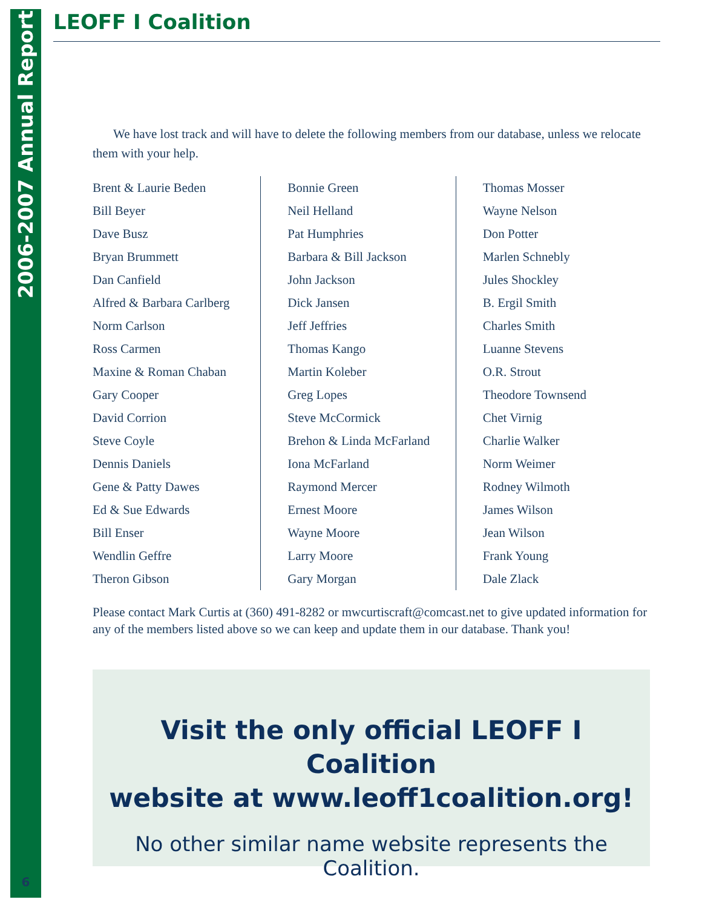2006-2007 Annual Report
LEOFF I Coalition
We have lost track and will have to delete the following members from our database, unless we relocate them with your help.
Brent & Laurie Beden
Bill Beyer
Dave Busz
Bryan Brummett
Dan Canfield
Alfred & Barbara Carlberg
Norm Carlson
Ross Carmen
Maxine & Roman Chaban
Gary Cooper
David Corrion
Steve Coyle
Dennis Daniels
Gene & Patty Dawes
Ed & Sue Edwards
Bill Enser
Wendlin Geffre
Theron Gibson
Bonnie Green
Neil Helland
Pat Humphries
Barbara & Bill Jackson
John Jackson
Dick Jansen
Jeff Jeffries
Thomas Kango
Martin Koleber
Greg Lopes
Steve McCormick
Brehon & Linda McFarland
Iona McFarland
Raymond Mercer
Ernest Moore
Wayne Moore
Larry Moore
Gary Morgan
Thomas Mosser
Wayne Nelson
Don Potter
Marlen Schnebly
Jules Shockley
B. Ergil Smith
Charles Smith
Luanne Stevens
O.R. Strout
Theodore Townsend
Chet Virnig
Charlie Walker
Norm Weimer
Rodney Wilmoth
James Wilson
Jean Wilson
Frank Young
Dale Zlack
Please contact Mark Curtis at (360) 491-8282 or mwcurtiscraft@comcast.net to give updated information for any of the members listed above so we can keep and update them in our database. Thank you!
Visit the only official LEOFF I Coalition
website at www.leoff1coalition.org!
No other similar name website represents the Coalition.
6